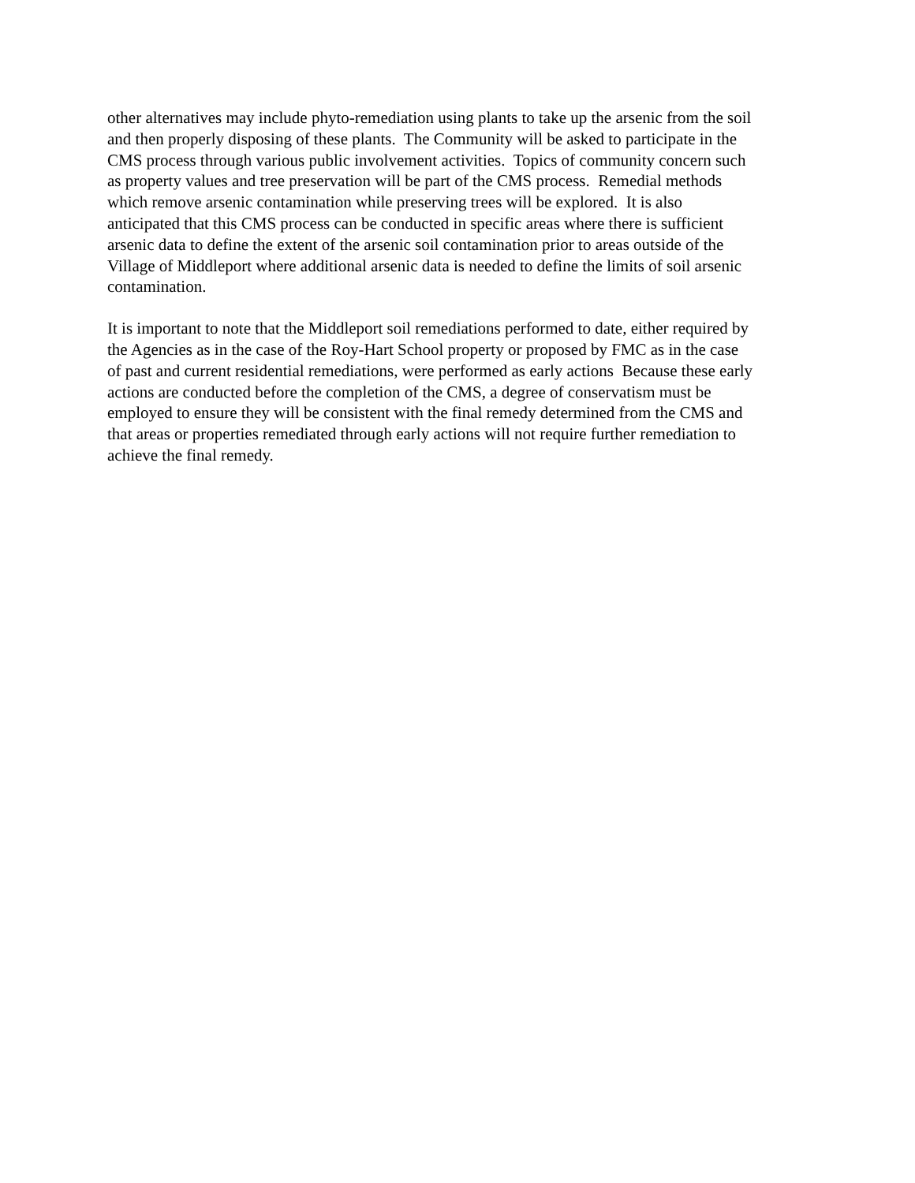other alternatives may include phyto-remediation using plants to take up the arsenic from the soil
and then properly disposing of these plants. The Community will be asked to participate in the
CMS process through various public involvement activities. Topics of community concern such
as property values and tree preservation will be part of the CMS process. Remedial methods
which remove arsenic contamination while preserving trees will be explored. It is also
anticipated that this CMS process can be conducted in specific areas where there is sufficient
arsenic data to define the extent of the arsenic soil contamination prior to areas outside of the
Village of Middleport where additional arsenic data is needed to define the limits of soil arsenic
contamination.
It is important to note that the Middleport soil remediations performed to date, either required by
the Agencies as in the case of the Roy-Hart School property or proposed by FMC as in the case
of past and current residential remediations, were performed as early actions Because these early
actions are conducted before the completion of the CMS, a degree of conservatism must be
employed to ensure they will be consistent with the final remedy determined from the CMS and
that areas or properties remediated through early actions will not require further remediation to
achieve the final remedy.